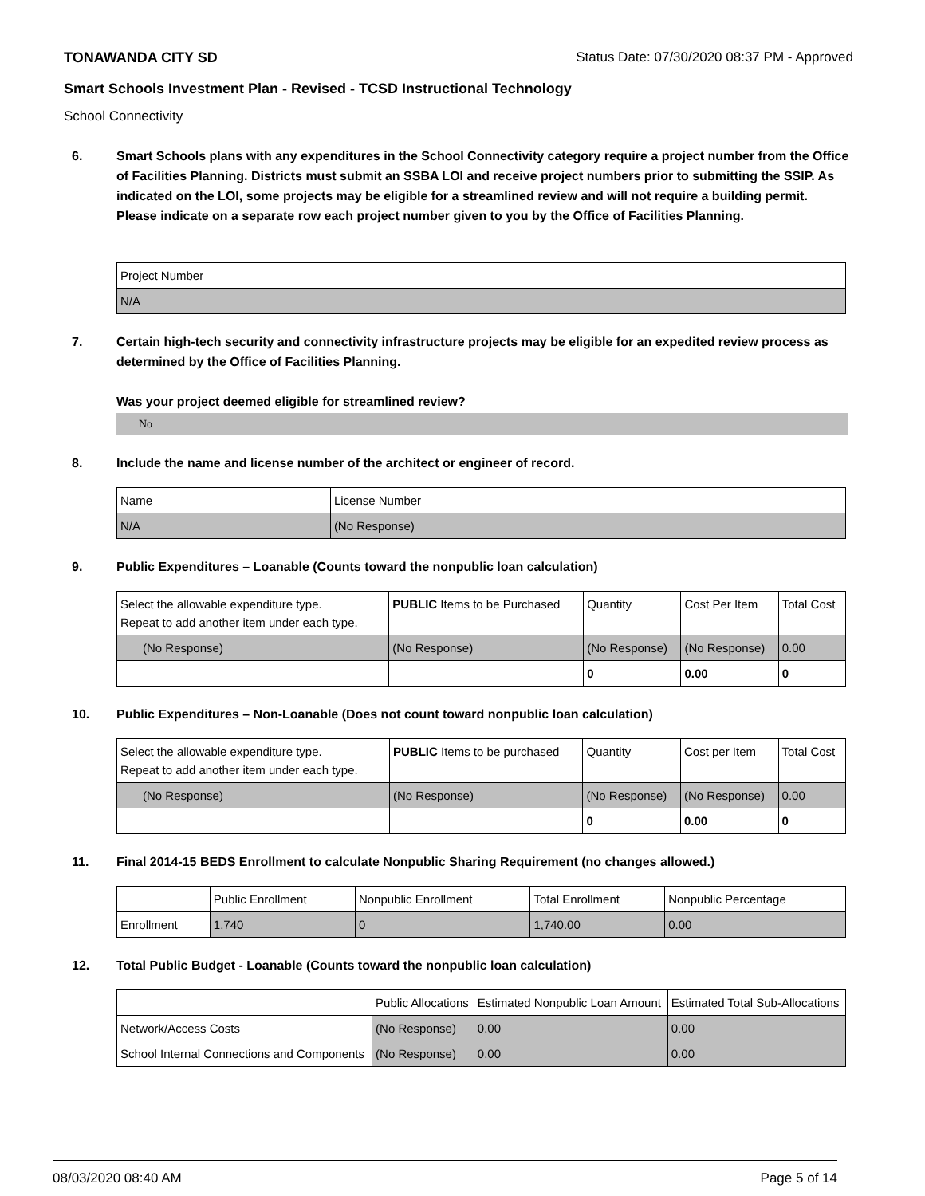TONAWANDA CITY SD Status Date: 07/30/2020 08:37 PM - Approved
Smart Schools Investment Plan - Revised - TCSD Instructional Technology
School Connectivity
6. Smart Schools plans with any expenditures in the School Connectivity category require a project number from the Office of Facilities Planning. Districts must submit an SSBA LOI and receive project numbers prior to submitting the SSIP. As indicated on the LOI, some projects may be eligible for a streamlined review and will not require a building permit.
Please indicate on a separate row each project number given to you by the Office of Facilities Planning.
| Project Number |
| --- |
| N/A |
7. Certain high-tech security and connectivity infrastructure projects may be eligible for an expedited review process as determined by the Office of Facilities Planning.
Was your project deemed eligible for streamlined review?
No
8. Include the name and license number of the architect or engineer of record.
| Name | License Number |
| --- | --- |
| N/A | (No Response) |
9. Public Expenditures – Loanable (Counts toward the nonpublic loan calculation)
| Select the allowable expenditure type. Repeat to add another item under each type. | PUBLIC Items to be Purchased | Quantity | Cost Per Item | Total Cost |
| --- | --- | --- | --- | --- |
| (No Response) | (No Response) | (No Response) | (No Response) | 0.00 |
| | | 0 | 0.00 | 0 |
10. Public Expenditures – Non-Loanable (Does not count toward nonpublic loan calculation)
| Select the allowable expenditure type. Repeat to add another item under each type. | PUBLIC Items to be purchased | Quantity | Cost per Item | Total Cost |
| --- | --- | --- | --- | --- |
| (No Response) | (No Response) | (No Response) | (No Response) | 0.00 |
| | | 0 | 0.00 | 0 |
11. Final 2014-15 BEDS Enrollment to calculate Nonpublic Sharing Requirement (no changes allowed.)
| | Public Enrollment | Nonpublic Enrollment | Total Enrollment | Nonpublic Percentage |
| --- | --- | --- | --- | --- |
| Enrollment | 1,740 | 0 | 1,740.00 | 0.00 |
12. Total Public Budget - Loanable (Counts toward the nonpublic loan calculation)
| | Public Allocations | Estimated Nonpublic Loan Amount | Estimated Total Sub-Allocations |
| --- | --- | --- | --- |
| Network/Access Costs | (No Response) | 0.00 | 0.00 |
| School Internal Connections and Components | (No Response) | 0.00 | 0.00 |
08/03/2020 08:40 AM Page 5 of 14